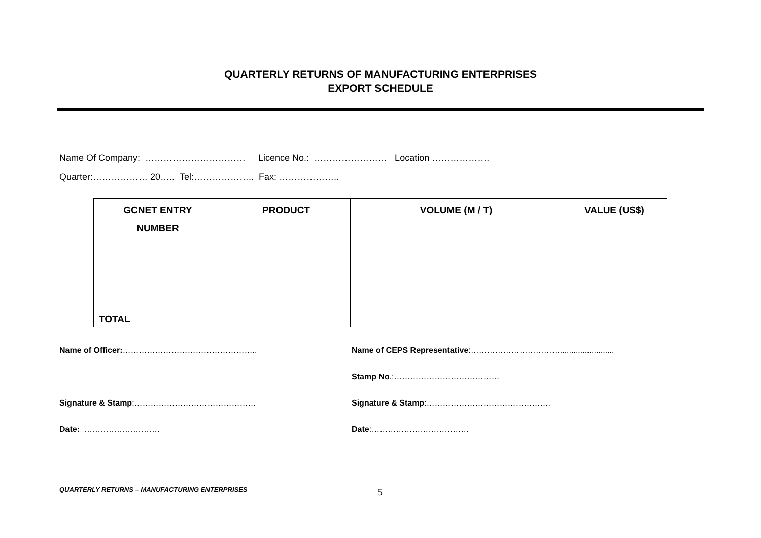QUARTERLY RETURNS OF MANUFACTURING ENTERPRISES
EXPORT SCHEDULE
Name Of Company: …………………………… Licence No.: …………………… Location ……………….
Quarter:……………… 20….. Tel:……………….. Fax: ………………..
| GCNET ENTRY NUMBER | PRODUCT | VOLUME (M / T) | VALUE (US$) |
| --- | --- | --- | --- |
| TOTAL | | | |
Name of Officer:…………………………………………..
Signature & Stamp:………………………………………
Date: ……………………….
Name of CEPS Representative:……………………………........................
Stamp No.:…………………………………
Signature & Stamp:……………………………………….
Date:………………………………
QUARTERLY RETURNS – MANUFACTURING ENTERPRISES
5